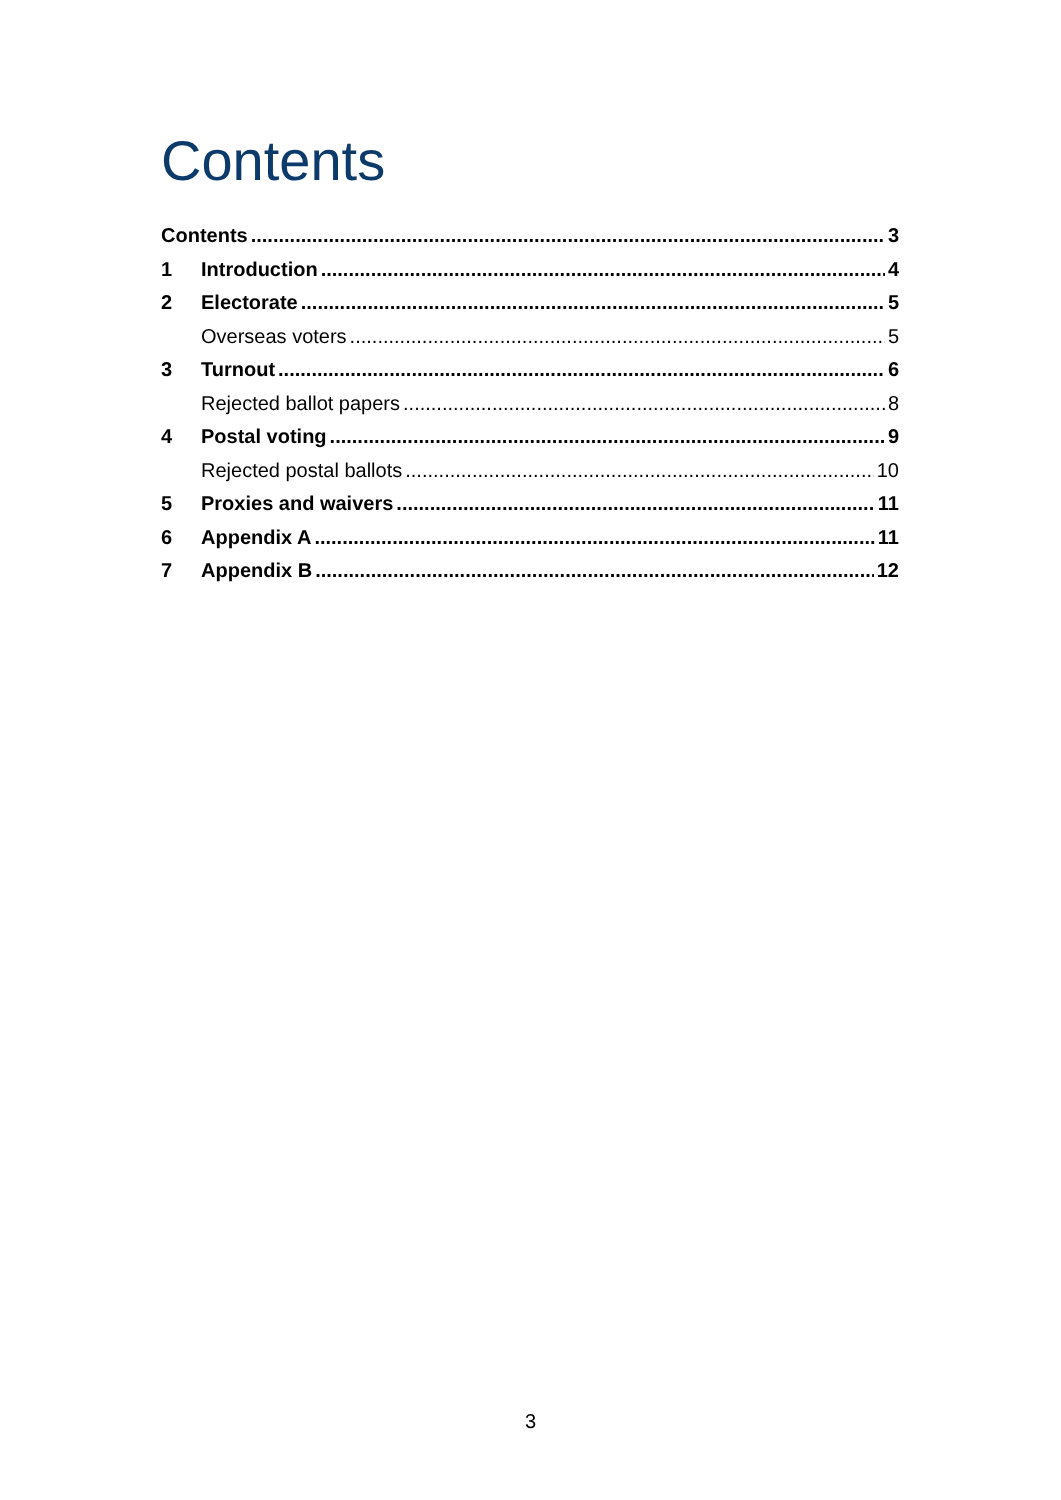Contents
Contents 3
1 Introduction 4
2 Electorate 5
Overseas voters 5
3 Turnout 6
Rejected ballot papers 8
4 Postal voting 9
Rejected postal ballots 10
5 Proxies and waivers 11
6 Appendix A 11
7 Appendix B 12
3